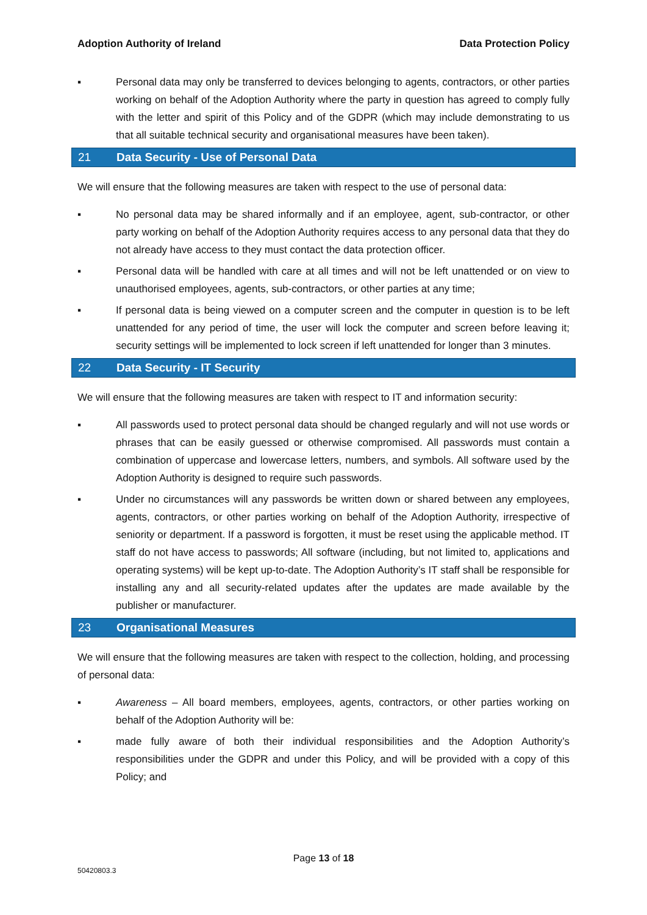Adoption Authority of Ireland Data Protection Policy
▪ Personal data may only be transferred to devices belonging to agents, contractors, or other parties working on behalf of the Adoption Authority where the party in question has agreed to comply fully with the letter and spirit of this Policy and of the GDPR (which may include demonstrating to us that all suitable technical security and organisational measures have been taken).
21 Data Security - Use of Personal Data
We will ensure that the following measures are taken with respect to the use of personal data:
▪ No personal data may be shared informally and if an employee, agent, sub-contractor, or other party working on behalf of the Adoption Authority requires access to any personal data that they do not already have access to they must contact the data protection officer.
▪ Personal data will be handled with care at all times and will not be left unattended or on view to unauthorised employees, agents, sub-contractors, or other parties at any time;
▪ If personal data is being viewed on a computer screen and the computer in question is to be left unattended for any period of time, the user will lock the computer and screen before leaving it; security settings will be implemented to lock screen if left unattended for longer than 3 minutes.
22 Data Security - IT Security
We will ensure that the following measures are taken with respect to IT and information security:
▪ All passwords used to protect personal data should be changed regularly and will not use words or phrases that can be easily guessed or otherwise compromised. All passwords must contain a combination of uppercase and lowercase letters, numbers, and symbols. All software used by the Adoption Authority is designed to require such passwords.
▪ Under no circumstances will any passwords be written down or shared between any employees, agents, contractors, or other parties working on behalf of the Adoption Authority, irrespective of seniority or department. If a password is forgotten, it must be reset using the applicable method. IT staff do not have access to passwords; All software (including, but not limited to, applications and operating systems) will be kept up-to-date. The Adoption Authority’s IT staff shall be responsible for installing any and all security-related updates after the updates are made available by the publisher or manufacturer.
23 Organisational Measures
We will ensure that the following measures are taken with respect to the collection, holding, and processing of personal data:
▪ Awareness – All board members, employees, agents, contractors, or other parties working on behalf of the Adoption Authority will be:
▪ made fully aware of both their individual responsibilities and the Adoption Authority’s responsibilities under the GDPR and under this Policy, and will be provided with a copy of this Policy; and
Page 13 of 18
50420803.3